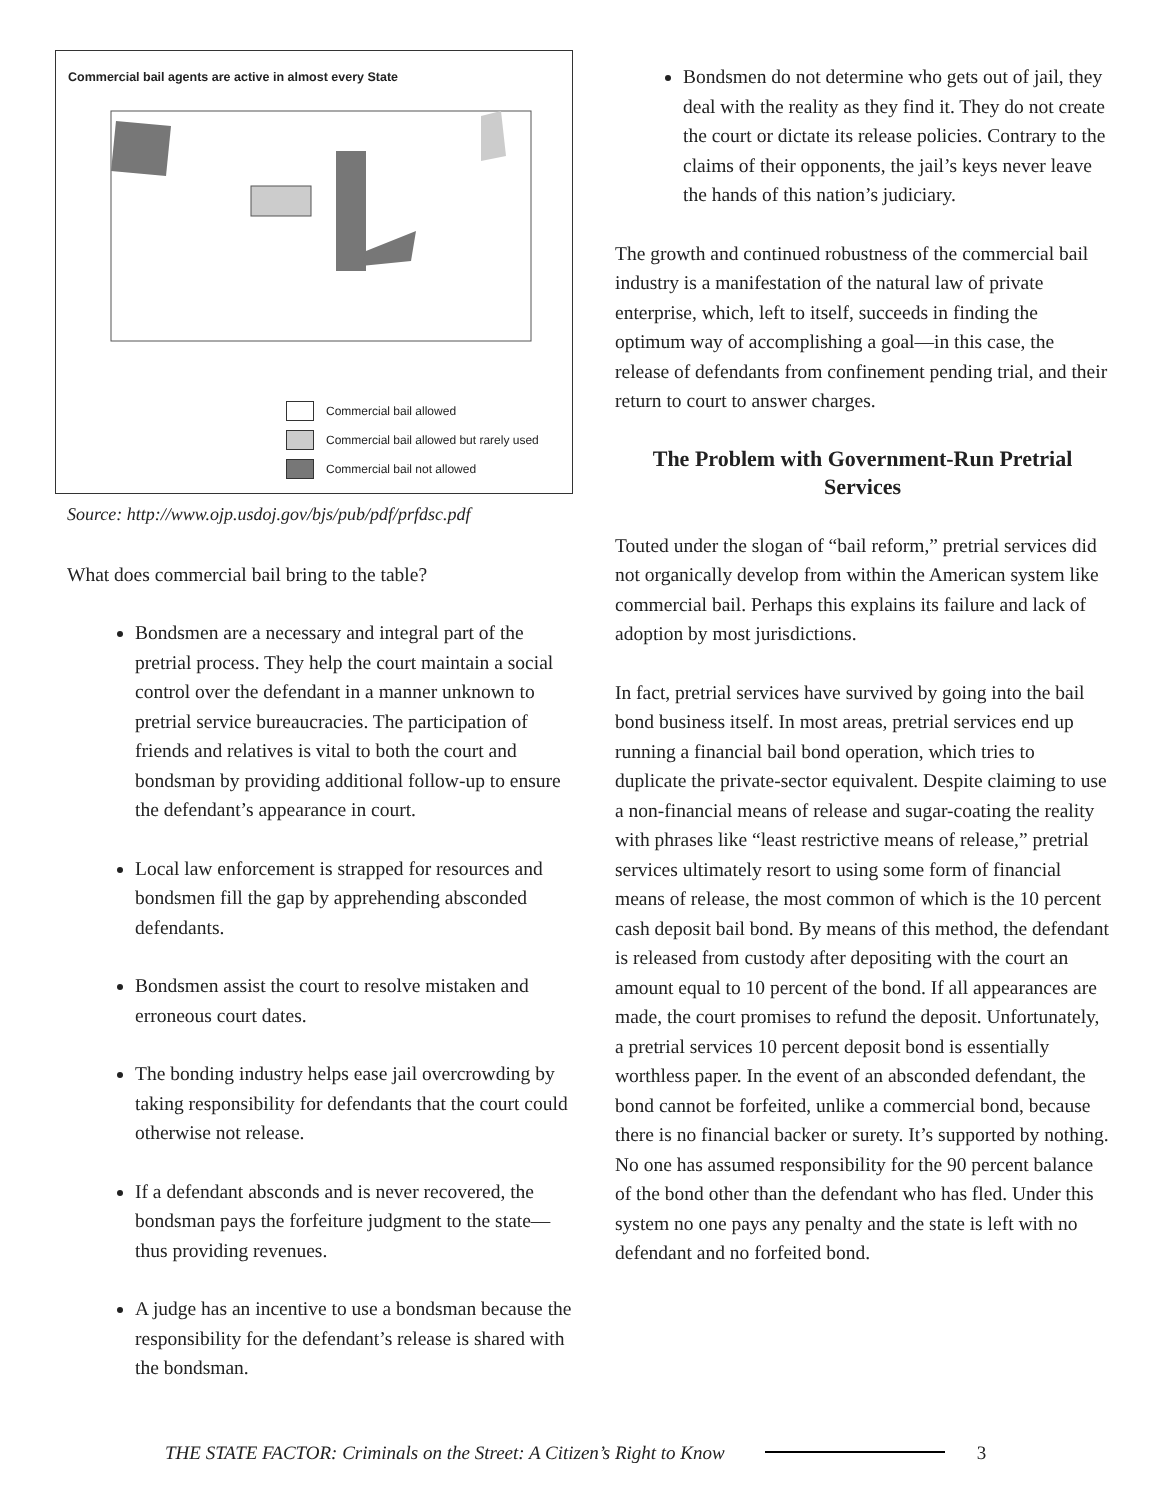Commercial bail agents are active in almost every State
Commercial bail allowed
Commercial bail allowed but rarely used
Commercial bail not allowed
Source: http://www.ojp.usdoj.gov/bjs/pub/pdf/prfdsc.pdf
What does commercial bail bring to the table?
Bondsmen are a necessary and integral part of the pretrial process. They help the court maintain a social control over the defendant in a manner unknown to pretrial service bureaucracies. The participation of friends and relatives is vital to both the court and bondsman by providing additional follow-up to ensure the defendant’s appearance in court.
Local law enforcement is strapped for resources and bondsmen fill the gap by apprehending absconded defendants.
Bondsmen assist the court to resolve mistaken and erroneous court dates.
The bonding industry helps ease jail overcrowding by taking responsibility for defendants that the court could otherwise not release.
If a defendant absconds and is never recovered, the bondsman pays the forfeiture judgment to the state—thus providing revenues.
A judge has an incentive to use a bondsman because the responsibility for the defendant’s release is shared with the bondsman.
Bondsmen do not determine who gets out of jail, they deal with the reality as they find it. They do not create the court or dictate its release policies. Contrary to the claims of their opponents, the jail’s keys never leave the hands of this nation’s judiciary.
The growth and continued robustness of the commercial bail industry is a manifestation of the natural law of private enterprise, which, left to itself, succeeds in finding the optimum way of accomplishing a goal—in this case, the release of defendants from confinement pending trial, and their return to court to answer charges.
The Problem with Government-Run Pretrial Services
Touted under the slogan of “bail reform,” pretrial services did not organically develop from within the American system like commercial bail. Perhaps this explains its failure and lack of adoption by most jurisdictions.
In fact, pretrial services have survived by going into the bail bond business itself. In most areas, pretrial services end up running a financial bail bond operation, which tries to duplicate the private-sector equivalent. Despite claiming to use a non-financial means of release and sugar-coating the reality with phrases like “least restrictive means of release,” pretrial services ultimately resort to using some form of financial means of release, the most common of which is the 10 percent cash deposit bail bond. By means of this method, the defendant is released from custody after depositing with the court an amount equal to 10 percent of the bond. If all appearances are made, the court promises to refund the deposit. Unfortunately, a pretrial services 10 percent deposit bond is essentially worthless paper. In the event of an absconded defendant, the bond cannot be forfeited, unlike a commercial bond, because there is no financial backer or surety. It’s supported by nothing. No one has assumed responsibility for the 90 percent balance of the bond other than the defendant who has fled. Under this system no one pays any penalty and the state is left with no defendant and no forfeited bond.
THE STATE FACTOR: Criminals on the Street: A Citizen’s Right to Know
3